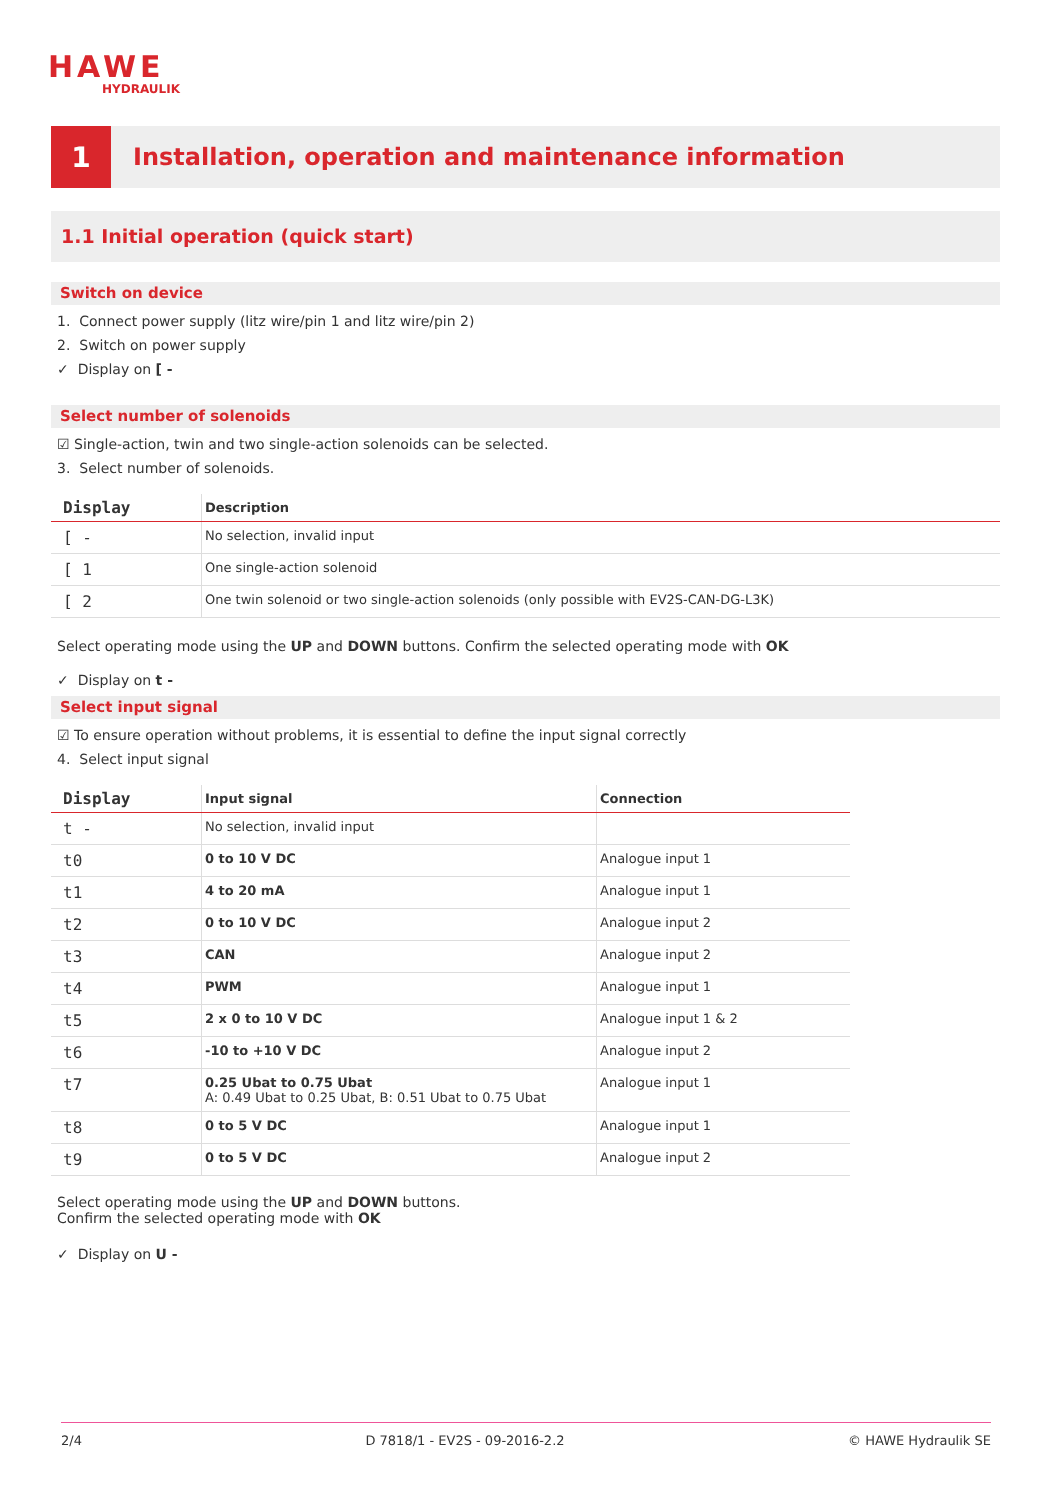HAWE
HYDRAULIK
1
Installation, operation and maintenance information
1.1 Initial operation (quick start)
Switch on device
1. Connect power supply (litz wire/pin 1 and litz wire/pin 2)
2. Switch on power supply
✓ Display on [ -
Select number of solenoids
☑ Single-action, twin and two single-action solenoids can be selected.
3. Select number of solenoids.
| Display | Description |
| --- | --- |
| [ - | No selection, invalid input |
| [ 1 | One single-action solenoid |
| [ 2 | One twin solenoid or two single-action solenoids (only possible with EV2S-CAN-DG-L3K) |
Select operating mode using the UP and DOWN buttons. Confirm the selected operating mode with OK
✓ Display on t -
Select input signal
☑ To ensure operation without problems, it is essential to define the input signal correctly
4. Select input signal
| Display | Input signal | Connection |
| --- | --- | --- |
| t - | No selection, invalid input | |
| t0 | 0 to 10 V DC | Analogue input 1 |
| t1 | 4 to 20 mA | Analogue input 1 |
| t2 | 0 to 10 V DC | Analogue input 2 |
| t3 | CAN | Analogue input 2 |
| t4 | PWM | Analogue input 1 |
| t5 | 2 x 0 to 10 V DC | Analogue input 1 & 2 |
| t6 | -10 to +10 V DC | Analogue input 2 |
| t7 | 0.25 Ubat to 0.75 Ubat A: 0.49 Ubat to 0.25 Ubat, B: 0.51 Ubat to 0.75 Ubat | Analogue input 1 |
| t8 | 0 to 5 V DC | Analogue input 1 |
| t9 | 0 to 5 V DC | Analogue input 2 |
Select operating mode using the UP and DOWN buttons.
Confirm the selected operating mode with OK
✓ Display on U -
2/4 D 7818/1 - EV2S - 09-2016-2.2 © HAWE Hydraulik SE